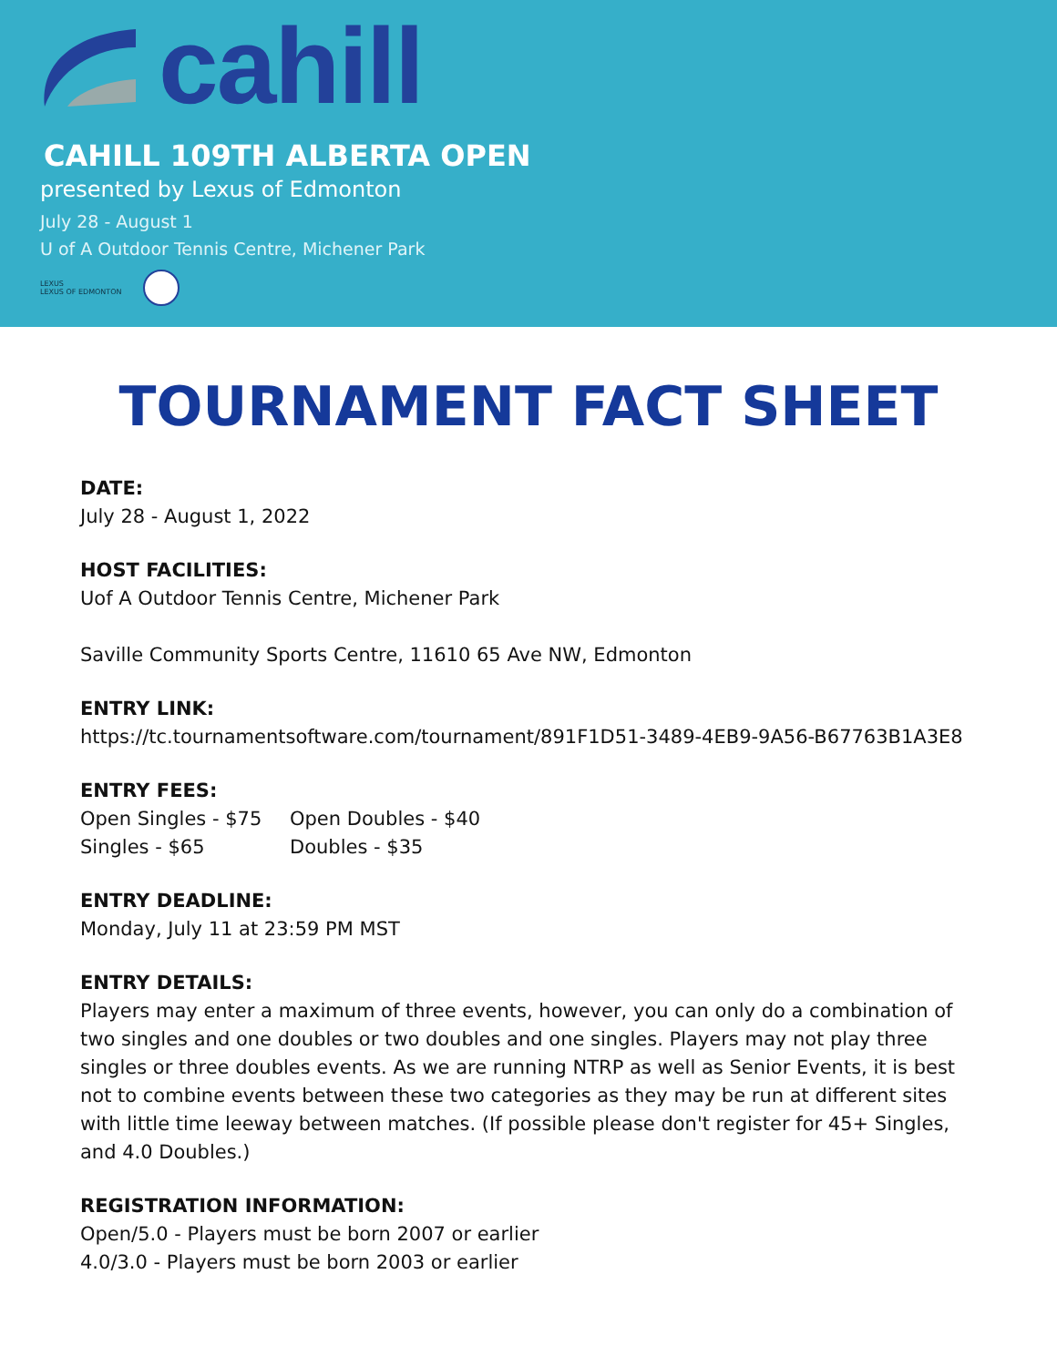cahill
CAHILL 109TH ALBERTA OPEN
presented by Lexus of Edmonton
July 28 - August 1
U of A Outdoor Tennis Centre, Michener Park
LEXUS
LEXUS OF EDMONTON
TOURNAMENT FACT SHEET
DATE:
July 28 - August 1, 2022
HOST FACILITIES:
Uof A Outdoor Tennis Centre, Michener Park
Saville Community Sports Centre, 11610 65 Ave NW, Edmonton
ENTRY LINK:
https://tc.tournamentsoftware.com/tournament/891F1D51-3489-4EB9-9A56-B67763B1A3E8
ENTRY FEES:
Open Singles - $75 Open Doubles - $40 Singles - $65 Doubles - $35
ENTRY DEADLINE:
Monday, July 11 at 23:59 PM MST
ENTRY DETAILS:
Players may enter a maximum of three events, however, you can only do a combination of two singles and one doubles or two doubles and one singles. Players may not play three singles or three doubles events. As we are running NTRP as well as Senior Events, it is best not to combine events between these two categories as they may be run at different sites with little time leeway between matches. (If possible please don't register for 45+ Singles, and 4.0 Doubles.)
REGISTRATION INFORMATION:
Open/5.0 - Players must be born 2007 or earlier
4.0/3.0 - Players must be born 2003 or earlier